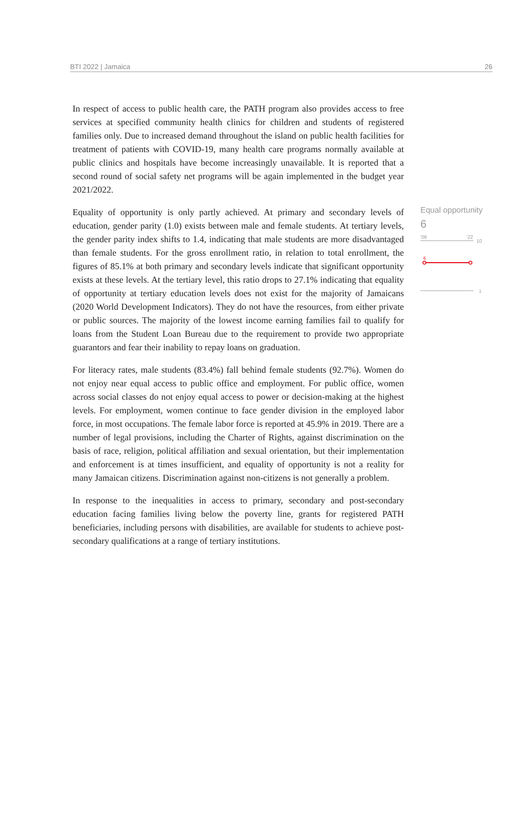BTI 2022 | Jamaica 26
In respect of access to public health care, the PATH program also provides access to free services at specified community health clinics for children and students of registered families only. Due to increased demand throughout the island on public health facilities for treatment of patients with COVID-19, many health care programs normally available at public clinics and hospitals have become increasingly unavailable. It is reported that a second round of social safety net programs will be again implemented in the budget year 2021/2022.
Equality of opportunity is only partly achieved. At primary and secondary levels of education, gender parity (1.0) exists between male and female students. At tertiary levels, the gender parity index shifts to 1.4, indicating that male students are more disadvantaged than female students. For the gross enrollment ratio, in relation to total enrollment, the figures of 85.1% at both primary and secondary levels indicate that significant opportunity exists at these levels. At the tertiary level, this ratio drops to 27.1% indicating that equality of opportunity at tertiary education levels does not exist for the majority of Jamaicans (2020 World Development Indicators). They do not have the resources, from either private or public sources. The majority of the lowest income earning families fail to qualify for loans from the Student Loan Bureau due to the requirement to provide two appropriate guarantors and fear their inability to repay loans on graduation.
For literacy rates, male students (83.4%) fall behind female students (92.7%). Women do not enjoy near equal access to public office and employment. For public office, women across social classes do not enjoy equal access to power or decision-making at the highest levels. For employment, women continue to face gender division in the employed labor force, in most occupations. The female labor force is reported at 45.9% in 2019. There are a number of legal provisions, including the Charter of Rights, against discrimination on the basis of race, religion, political affiliation and sexual orientation, but their implementation and enforcement is at times insufficient, and equality of opportunity is not a reality for many Jamaican citizens. Discrimination against non-citizens is not generally a problem.
In response to the inequalities in access to primary, secondary and post-secondary education facing families living below the poverty line, grants for registered PATH beneficiaries, including persons with disabilities, are available for students to achieve post-secondary qualifications at a range of tertiary institutions.
Equal opportunity
6
'06
'22
10
6
1